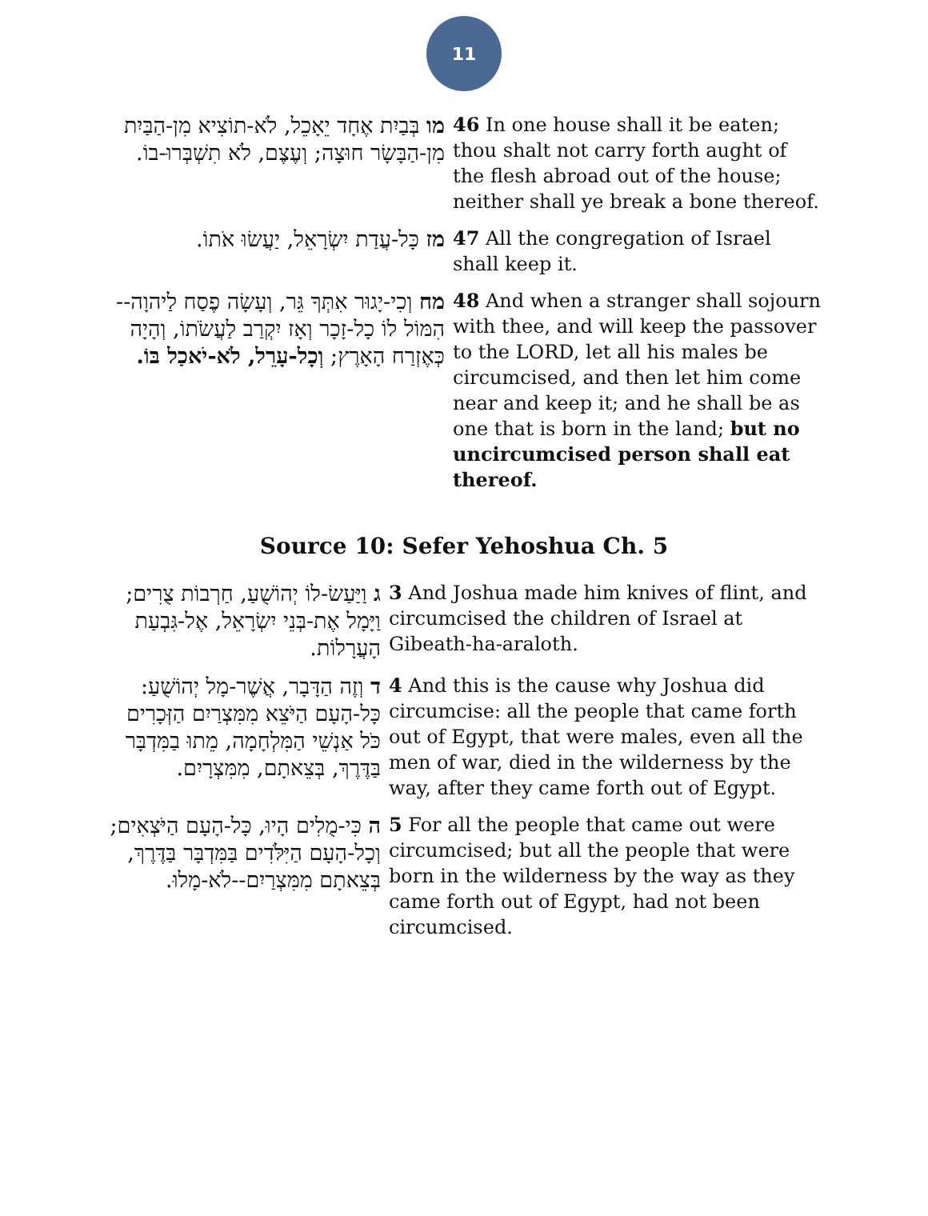11
| מו בְּבַיִת אֶחָד יֵאָכֵל, לֹא-תוֹצִיא מִן-הַבַּיִת מִן-הַבָּשָׂר חוּצָה; וְעֶצֶם, לֹא תִשְׁבְּרוּ-בוֹ. | 46 In one house shall it be eaten; thou shalt not carry forth aught of the flesh abroad out of the house; neither shall ye break a bone thereof. |
| מז כָּל-עֲדַת יִשְׂרָאֵל, יַעֲשׂוּ אֹתוֹ. | 47 All the congregation of Israel shall keep it. |
| מח וְכִי-יָגוּר אִתְּךָ גֵּר, וְעָשָׂה פֶסַח לַיהוָה--הִמּוֹל לוֹ כָל-זָכָר וְאָז יִקְרַב לַעֲשֹׂתוֹ, וְהָיָה כְּאֶזְרַח הָאָרֶץ; וְכָל-עָרֵל, לֹא-יֹאכַל בּוֹ. | 48 And when a stranger shall sojourn with thee, and will keep the passover to the LORD, let all his males be circumcised, and then let him come near and keep it; and he shall be as one that is born in the land; but no uncircumcised person shall eat thereof. |
Source 10: Sefer Yehoshua Ch. 5
| ג וַיַּעַשׂ-לוֹ יְהוֹשֻׁעַ, חַרְבוֹת צֻרִים; וַיָּמָל אֶת-בְּנֵי יִשְׂרָאֵל, אֶל-גִּבְעַת הָעֲרָלוֹת. | 3 And Joshua made him knives of flint, and circumcised the children of Israel at Gibeath-ha-araloth. |
| ד וְזֶה הַדָּבָר, אֲשֶׁר-מָל יְהוֹשֻׁעַ: כָּל-הָעָם הַיֹּצֵא מִמִּצְרַיִם הַזְּכָרִים כֹּל אַנְשֵׁי הַמִּלְחָמָה, מֵתוּ בַמִּדְבָּר בַּדֶּרֶךְ, בְּצֵאתָם, מִמִּצְרָיִם. | 4 And this is the cause why Joshua did circumcise: all the people that came forth out of Egypt, that were males, even all the men of war, died in the wilderness by the way, after they came forth out of Egypt. |
| ה כִּי-מֻלִים הָיוּ, כָּל-הָעָם הַיֹּצְאִים; וְכָל-הָעָם הַיִּלֹּדִים בַּמִּדְבָּר בַּדֶּרֶךְ, בְּצֵאתָם מִמִּצְרַיִם--לֹא-מָלוּ. | 5 For all the people that came out were circumcised; but all the people that were born in the wilderness by the way as they came forth out of Egypt, had not been circumcised. |